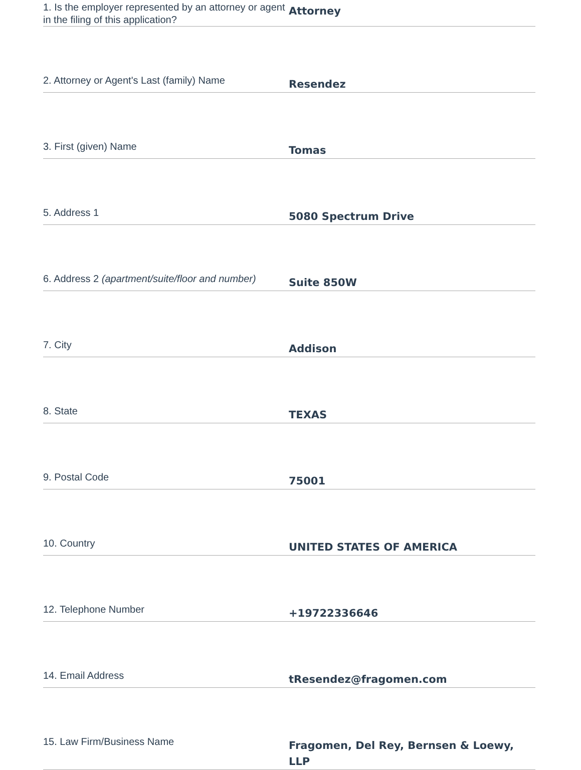1. Is the employer represented by an attorney or agent in the filing of this application?
Attorney
2. Attorney or Agent's Last (family) Name
Resendez
3. First (given) Name
Tomas
5. Address 1
5080 Spectrum Drive
6. Address 2 (apartment/suite/floor and number)
Suite 850W
7. City
Addison
8. State
TEXAS
9. Postal Code
75001
10. Country
UNITED STATES OF AMERICA
12. Telephone Number
+19722336646
14. Email Address
tResendez@fragomen.com
15. Law Firm/Business Name
Fragomen, Del Rey, Bernsen & Loewy, LLP